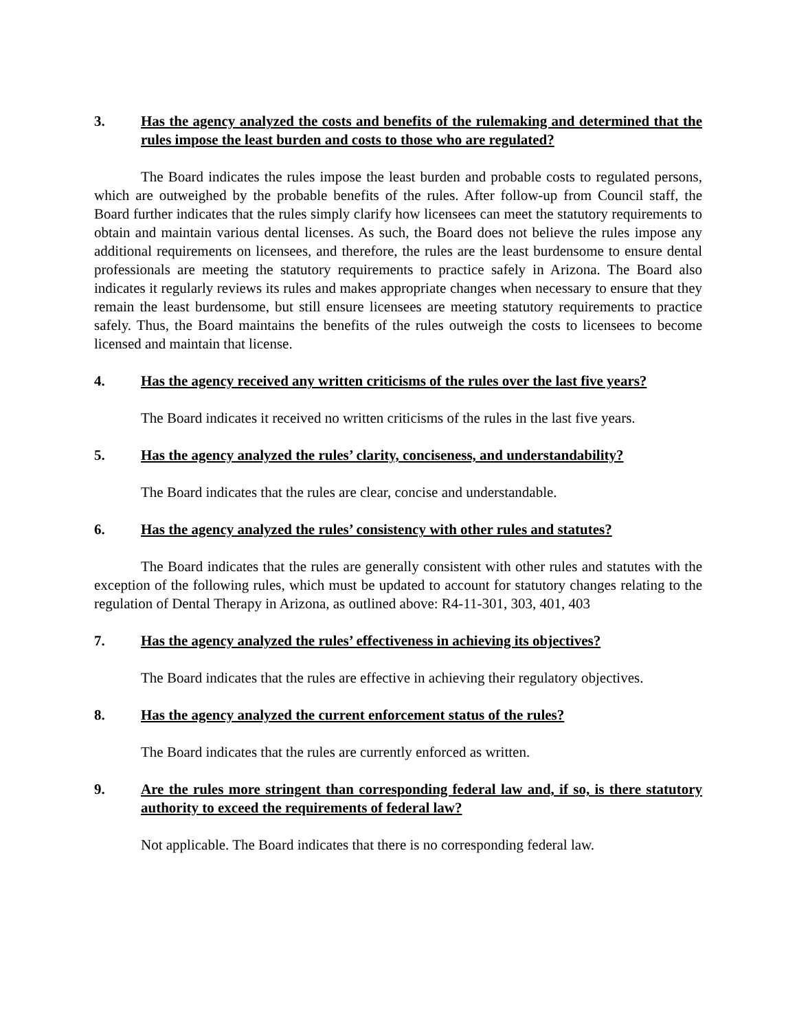3. Has the agency analyzed the costs and benefits of the rulemaking and determined that the rules impose the least burden and costs to those who are regulated?
The Board indicates the rules impose the least burden and probable costs to regulated persons, which are outweighed by the probable benefits of the rules. After follow-up from Council staff, the Board further indicates that the rules simply clarify how licensees can meet the statutory requirements to obtain and maintain various dental licenses. As such, the Board does not believe the rules impose any additional requirements on licensees, and therefore, the rules are the least burdensome to ensure dental professionals are meeting the statutory requirements to practice safely in Arizona. The Board also indicates it regularly reviews its rules and makes appropriate changes when necessary to ensure that they remain the least burdensome, but still ensure licensees are meeting statutory requirements to practice safely. Thus, the Board maintains the benefits of the rules outweigh the costs to licensees to become licensed and maintain that license.
4. Has the agency received any written criticisms of the rules over the last five years?
The Board indicates it received no written criticisms of the rules in the last five years.
5. Has the agency analyzed the rules’ clarity, conciseness, and understandability?
The Board indicates that the rules are clear, concise and understandable.
6. Has the agency analyzed the rules’ consistency with other rules and statutes?
The Board indicates that the rules are generally consistent with other rules and statutes with the exception of the following rules, which must be updated to account for statutory changes relating to the regulation of Dental Therapy in Arizona, as outlined above: R4-11-301, 303, 401, 403
7. Has the agency analyzed the rules’ effectiveness in achieving its objectives?
The Board indicates that the rules are effective in achieving their regulatory objectives.
8. Has the agency analyzed the current enforcement status of the rules?
The Board indicates that the rules are currently enforced as written.
9. Are the rules more stringent than corresponding federal law and, if so, is there statutory authority to exceed the requirements of federal law?
Not applicable. The Board indicates that there is no corresponding federal law.